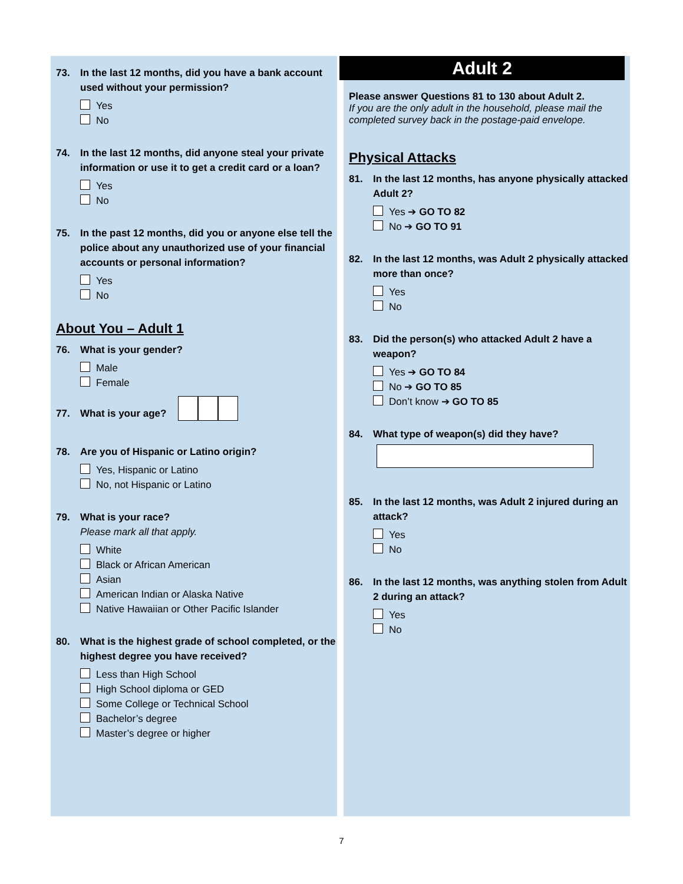73. In the last 12 months, did you have a bank account used without your permission?
Yes
No
74. In the last 12 months, did anyone steal your private information or use it to get a credit card or a loan?
Yes
No
75. In the past 12 months, did you or anyone else tell the police about any unauthorized use of your financial accounts or personal information?
Yes
No
About You – Adult 1
76. What is your gender?
Male
Female
77. What is your age?
78. Are you of Hispanic or Latino origin?
Yes, Hispanic or Latino
No, not Hispanic or Latino
79. What is your race?
Please mark all that apply.
White
Black or African American
Asian
American Indian or Alaska Native
Native Hawaiian or Other Pacific Islander
80. What is the highest grade of school completed, or the highest degree you have received?
Less than High School
High School diploma or GED
Some College or Technical School
Bachelor’s degree
Master’s degree or higher
Adult 2
Please answer Questions 81 to 130 about Adult 2.
If you are the only adult in the household, please mail the completed survey back in the postage-paid envelope.
Physical Attacks
81. In the last 12 months, has anyone physically attacked Adult 2?
Yes ➔ GO TO 82
No ➔ GO TO 91
82. In the last 12 months, was Adult 2 physically attacked more than once?
Yes
No
83. Did the person(s) who attacked Adult 2 have a weapon?
Yes ➔ GO TO 84
No ➔ GO TO 85
Don’t know ➔ GO TO 85
84. What type of weapon(s) did they have?
85. In the last 12 months, was Adult 2 injured during an attack?
Yes
No
86. In the last 12 months, was anything stolen from Adult 2 during an attack?
Yes
No
7